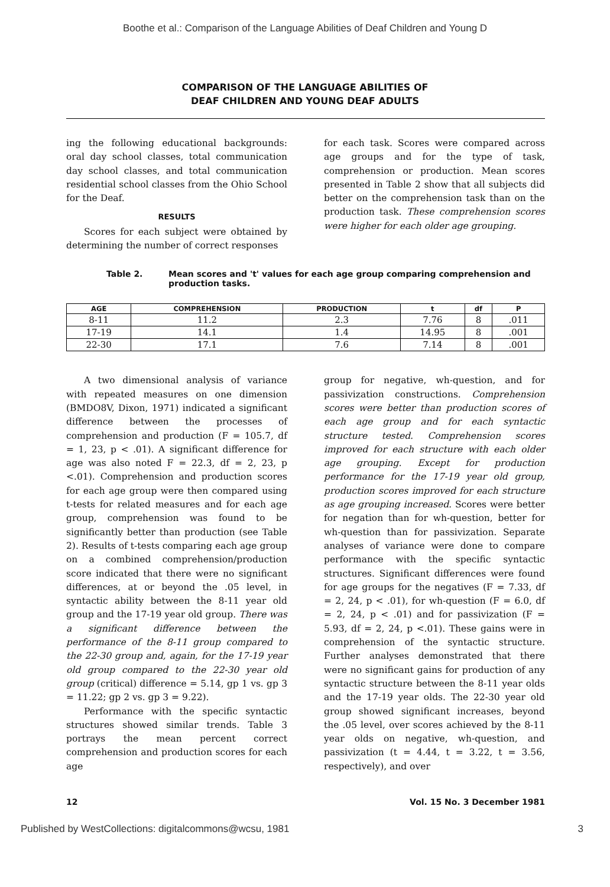Boothe et al.: Comparison of the Language Abilities of Deaf Children and Young D
COMPARISON OF THE LANGUAGE ABILITIES OF
DEAF CHILDREN AND YOUNG DEAF ADULTS
ing the following educational backgrounds: oral day school classes, total communication day school classes, and total communication residential school classes from the Ohio School for the Deaf.
RESULTS
Scores for each subject were obtained by determining the number of correct responses
for each task. Scores were compared across age groups and for the type of task, comprehension or production. Mean scores presented in Table 2 show that all subjects did better on the comprehension task than on the production task. These comprehension scores were higher for each older age grouping.
Table 2. Mean scores and 't' values for each age group comparing comprehension and production tasks.
| AGE | COMPREHENSION | PRODUCTION | t | df | P |
| --- | --- | --- | --- | --- | --- |
| 8-11 | 11.2 | 2.3 | 7.76 | 8 | .011 |
| 17-19 | 14.1 | 1.4 | 14.95 | 8 | .001 |
| 22-30 | 17.1 | 7.6 | 7.14 | 8 | .001 |
A two dimensional analysis of variance with repeated measures on one dimension (BMDO8V, Dixon, 1971) indicated a significant difference between the processes of comprehension and production (F = 105.7, df = 1, 23, p < .01). A significant difference for age was also noted F = 22.3, df = 2, 23, p <.01). Comprehension and production scores for each age group were then compared using t-tests for related measures and for each age group, comprehension was found to be significantly better than production (see Table 2). Results of t-tests comparing each age group on a combined comprehension/production score indicated that there were no significant differences, at or beyond the .05 level, in syntactic ability between the 8-11 year old group and the 17-19 year old group. There was a significant difference between the performance of the 8-11 group compared to the 22-30 group and, again, for the 17-19 year old group compared to the 22-30 year old group (critical) difference = 5.14, gp 1 vs. gp 3 = 11.22; gp 2 vs. gp 3 = 9.22).
Performance with the specific syntactic structures showed similar trends. Table 3 portrays the mean percent correct comprehension and production scores for each age
group for negative, wh-question, and for passivization constructions. Comprehension scores were better than production scores of each age group and for each syntactic structure tested. Comprehension scores improved for each structure with each older age grouping. Except for production performance for the 17-19 year old group, production scores improved for each structure as age grouping increased. Scores were better for negation than for wh-question, better for wh-question than for passivization. Separate analyses of variance were done to compare performance with the specific syntactic structures. Significant differences were found for age groups for the negatives (F = 7.33, df = 2, 24, p < .01), for wh-question (F = 6.0, df = 2, 24, p < .01) and for passivization (F = 5.93, df = 2, 24, p <.01). These gains were in comprehension of the syntactic structure. Further analyses demonstrated that there were no significant gains for production of any syntactic structure between the 8-11 year olds and the 17-19 year olds. The 22-30 year old group showed significant increases, beyond the .05 level, over scores achieved by the 8-11 year olds on negative, wh-question, and passivization (t = 4.44, t = 3.22, t = 3.56, respectively), and over
12 Vol. 15 No. 3 December 1981
Published by WestCollections: digitalcommons@wcsu, 1981 3